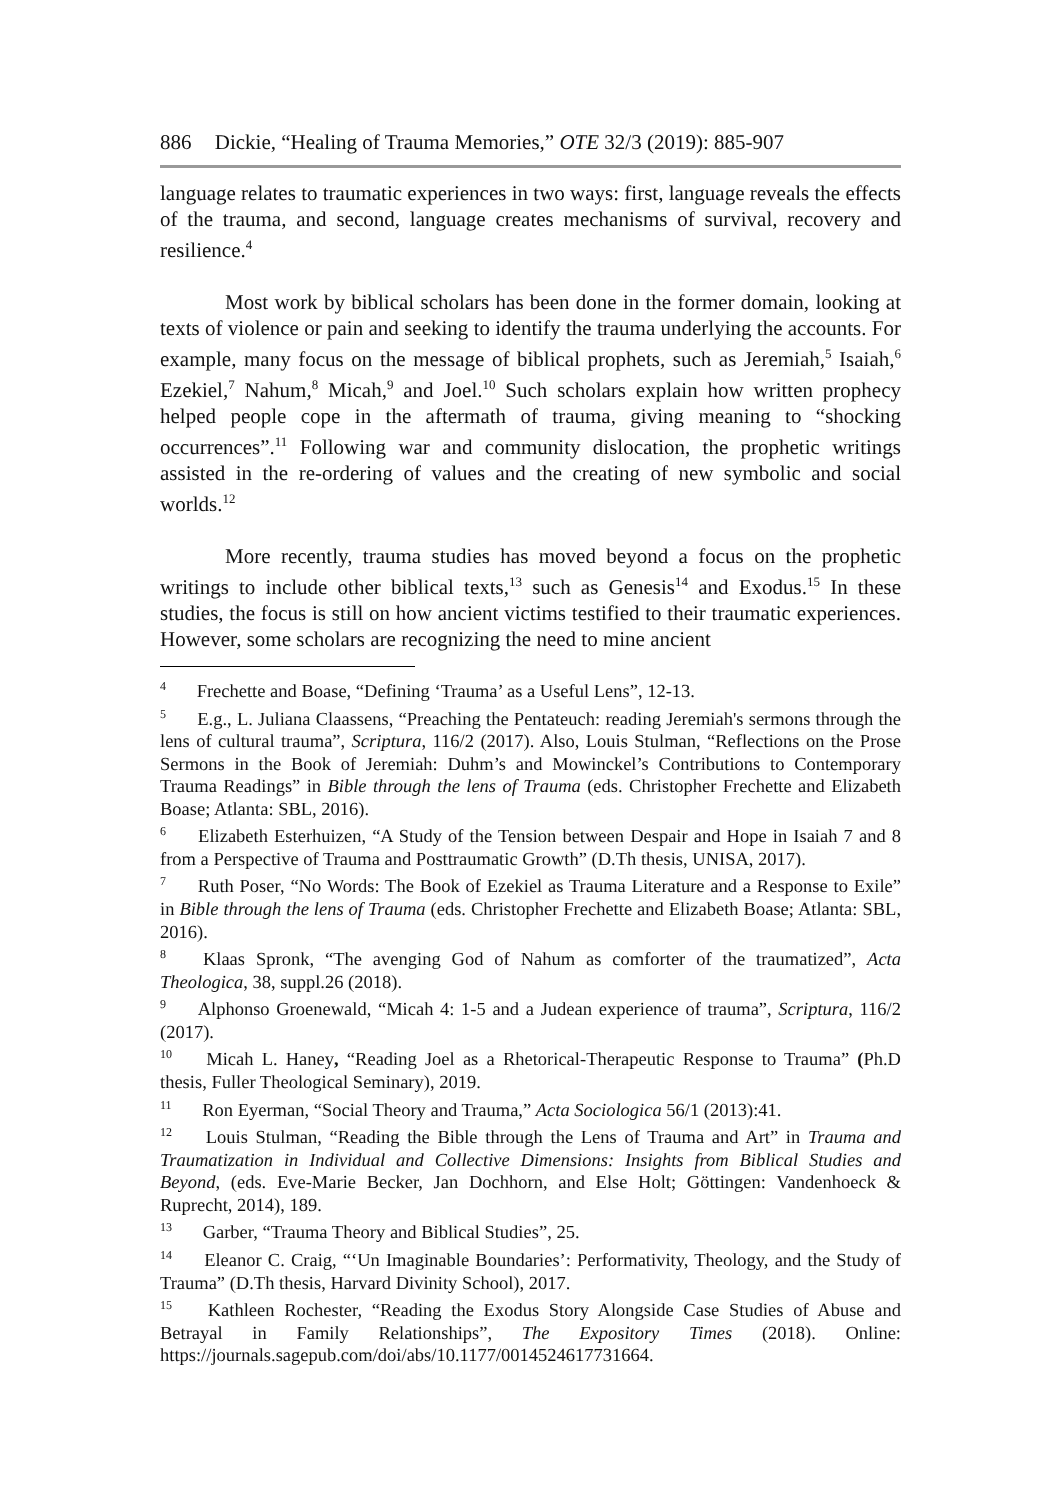886 Dickie, “Healing of Trauma Memories,” OTE 32/3 (2019): 885-907
language relates to traumatic experiences in two ways: first, language reveals the effects of the trauma, and second, language creates mechanisms of survival, recovery and resilience.<sup>4</sup>
Most work by biblical scholars has been done in the former domain, looking at texts of violence or pain and seeking to identify the trauma underlying the accounts. For example, many focus on the message of biblical prophets, such as Jeremiah,<sup>5</sup> Isaiah,<sup>6</sup> Ezekiel,<sup>7</sup> Nahum,<sup>8</sup> Micah,<sup>9</sup> and Joel.<sup>10</sup> Such scholars explain how written prophecy helped people cope in the aftermath of trauma, giving meaning to “shocking occurrences”.<sup>11</sup> Following war and community dislocation, the prophetic writings assisted in the re-ordering of values and the creating of new symbolic and social worlds.<sup>12</sup>
More recently, trauma studies has moved beyond a focus on the prophetic writings to include other biblical texts,<sup>13</sup> such as Genesis<sup>14</sup> and Exodus.<sup>15</sup> In these studies, the focus is still on how ancient victims testified to their traumatic experiences. However, some scholars are recognizing the need to mine ancient
<sup>4</sup> Frechette and Boase, “Defining ‘Trauma’ as a Useful Lens”, 12-13.
<sup>5</sup> E.g., L. Juliana Claassens, “Preaching the Pentateuch: reading Jeremiah's sermons through the lens of cultural trauma”, Scriptura, 116/2 (2017). Also, Louis Stulman, “Reflections on the Prose Sermons in the Book of Jeremiah: Duhm’s and Mowinckel’s Contributions to Contemporary Trauma Readings” in Bible through the lens of Trauma (eds. Christopher Frechette and Elizabeth Boase; Atlanta: SBL, 2016).
<sup>6</sup> Elizabeth Esterhuizen, “A Study of the Tension between Despair and Hope in Isaiah 7 and 8 from a Perspective of Trauma and Posttraumatic Growth” (D.Th thesis, UNISA, 2017).
<sup>7</sup> Ruth Poser, “No Words: The Book of Ezekiel as Trauma Literature and a Response to Exile” in Bible through the lens of Trauma (eds. Christopher Frechette and Elizabeth Boase; Atlanta: SBL, 2016).
<sup>8</sup> Klaas Spronk, “The avenging God of Nahum as comforter of the traumatized”, Acta Theologica, 38, suppl.26 (2018).
<sup>9</sup> Alphonso Groenewald, “Micah 4: 1-5 and a Judean experience of trauma”, Scriptura, 116/2 (2017).
<sup>10</sup> Micah L. Haney, “Reading Joel as a Rhetorical-Therapeutic Response to Trauma” (Ph.D thesis, Fuller Theological Seminary), 2019.
<sup>11</sup> Ron Eyerman, “Social Theory and Trauma,” Acta Sociologica 56/1 (2013):41.
<sup>12</sup> Louis Stulman, “Reading the Bible through the Lens of Trauma and Art” in Trauma and Traumatization in Individual and Collective Dimensions: Insights from Biblical Studies and Beyond, (eds. Eve-Marie Becker, Jan Dochhorn, and Else Holt; Göttingen: Vandenhoeck & Ruprecht, 2014), 189.
<sup>13</sup> Garber, “Trauma Theory and Biblical Studies”, 25.
<sup>14</sup> Eleanor C. Craig, “‘Un Imaginable Boundaries’: Performativity, Theology, and the Study of Trauma” (D.Th thesis, Harvard Divinity School), 2017.
<sup>15</sup> Kathleen Rochester, “Reading the Exodus Story Alongside Case Studies of Abuse and Betrayal in Family Relationships”, The Expository Times (2018). Online: https://journals.sagepub.com/doi/abs/10.1177/0014524617731664.